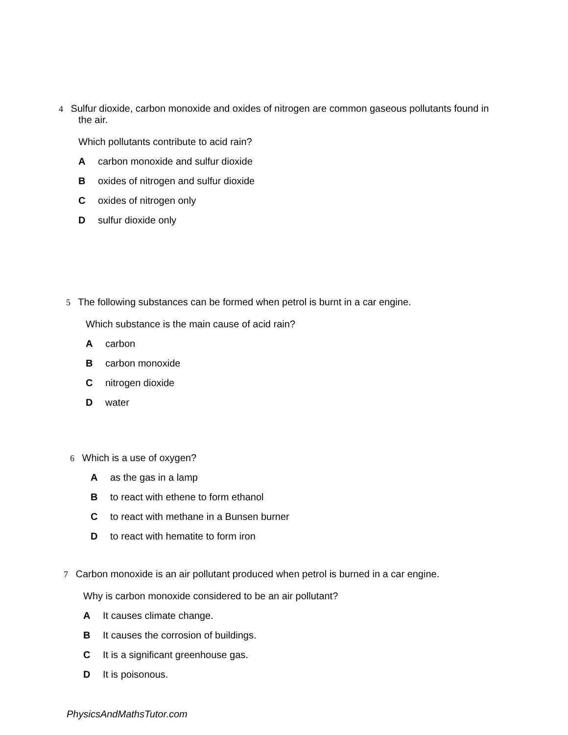4 Sulfur dioxide, carbon monoxide and oxides of nitrogen are common gaseous pollutants found in
the air.
Which pollutants contribute to acid rain?
Acarbon monoxide and sulfur dioxide
Boxides of nitrogen and sulfur dioxide
Coxides of nitrogen only
Dsulfur dioxide only
5 The following substances can be formed when petrol is burnt in a car engine.
Which substance is the main cause of acid rain?
Acarbon
Bcarbon monoxide
Cnitrogen dioxide
Dwater
6 Which is a use of oxygen?
Aas the gas in a lamp
Bto react with ethene to form ethanol
Cto react with methane in a Bunsen burner
Dto react with hematite to form iron
7 Carbon monoxide is an air pollutant produced when petrol is burned in a car engine.
Why is carbon monoxide considered to be an air pollutant?
A It causes climate change.
B It causes the corrosion of buildings.
C It is a significant greenhouse gas.
D It is poisonous.
PhysicsAndMathsTutor.com